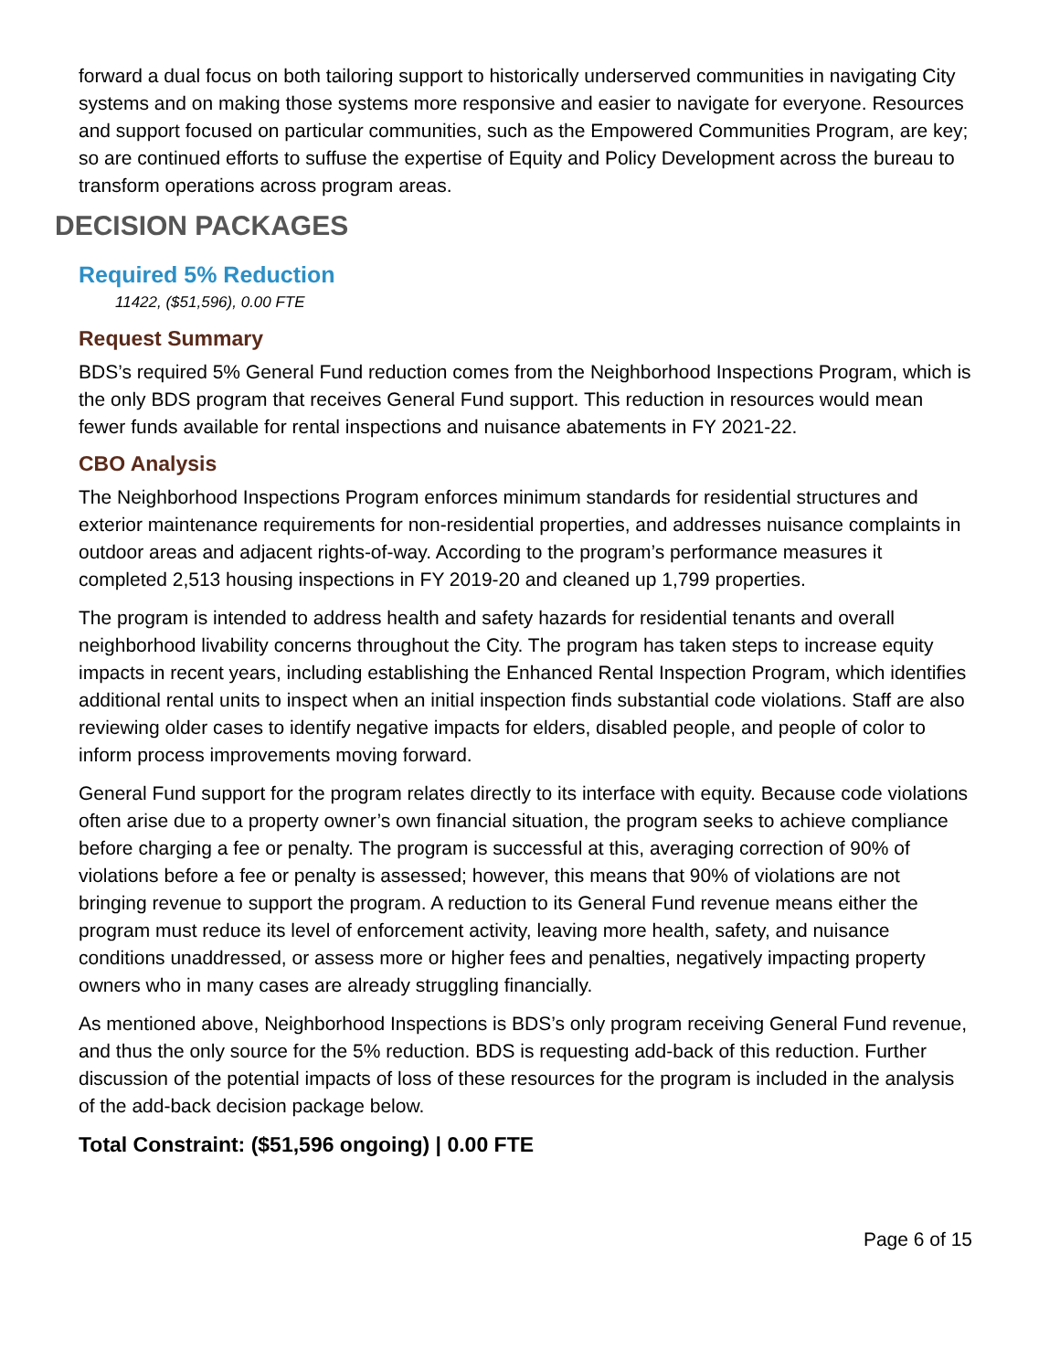forward a dual focus on both tailoring support to historically underserved communities in navigating City systems and on making those systems more responsive and easier to navigate for everyone. Resources and support focused on particular communities, such as the Empowered Communities Program, are key; so are continued efforts to suffuse the expertise of Equity and Policy Development across the bureau to transform operations across program areas.
DECISION PACKAGES
Required 5% Reduction
11422, ($51,596), 0.00 FTE
Request Summary
BDS’s required 5% General Fund reduction comes from the Neighborhood Inspections Program, which is the only BDS program that receives General Fund support. This reduction in resources would mean fewer funds available for rental inspections and nuisance abatements in FY 2021-22.
CBO Analysis
The Neighborhood Inspections Program enforces minimum standards for residential structures and exterior maintenance requirements for non-residential properties, and addresses nuisance complaints in outdoor areas and adjacent rights-of-way. According to the program’s performance measures it completed 2,513 housing inspections in FY 2019-20 and cleaned up 1,799 properties.
The program is intended to address health and safety hazards for residential tenants and overall neighborhood livability concerns throughout the City. The program has taken steps to increase equity impacts in recent years, including establishing the Enhanced Rental Inspection Program, which identifies additional rental units to inspect when an initial inspection finds substantial code violations. Staff are also reviewing older cases to identify negative impacts for elders, disabled people, and people of color to inform process improvements moving forward.
General Fund support for the program relates directly to its interface with equity. Because code violations often arise due to a property owner’s own financial situation, the program seeks to achieve compliance before charging a fee or penalty. The program is successful at this, averaging correction of 90% of violations before a fee or penalty is assessed; however, this means that 90% of violations are not bringing revenue to support the program. A reduction to its General Fund revenue means either the program must reduce its level of enforcement activity, leaving more health, safety, and nuisance conditions unaddressed, or assess more or higher fees and penalties, negatively impacting property owners who in many cases are already struggling financially.
As mentioned above, Neighborhood Inspections is BDS’s only program receiving General Fund revenue, and thus the only source for the 5% reduction. BDS is requesting add-back of this reduction. Further discussion of the potential impacts of loss of these resources for the program is included in the analysis of the add-back decision package below.
Total Constraint: ($51,596 ongoing) | 0.00 FTE
Page 6 of 15